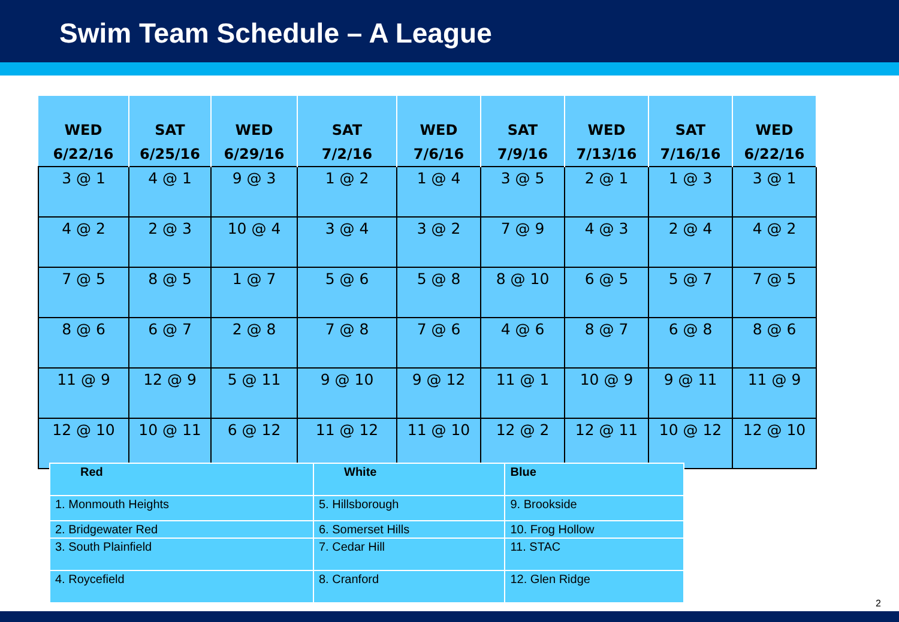Swim Team Schedule – A League
| WED 6/22/16 | SAT 6/25/16 | WED 6/29/16 | SAT 7/2/16 | WED 7/6/16 | SAT 7/9/16 | WED 7/13/16 | SAT 7/16/16 | WED 6/22/16 |
| --- | --- | --- | --- | --- | --- | --- | --- | --- |
| 3 @ 1 | 4 @ 1 | 9 @ 3 | 1 @ 2 | 1 @ 4 | 3 @ 5 | 2 @ 1 | 1 @ 3 | 3 @ 1 |
| 4 @ 2 | 2 @ 3 | 10 @ 4 | 3 @ 4 | 3 @ 2 | 7 @ 9 | 4 @ 3 | 2 @ 4 | 4 @ 2 |
| 7 @ 5 | 8 @ 5 | 1 @ 7 | 5 @ 6 | 5 @ 8 | 8 @ 10 | 6 @ 5 | 5 @ 7 | 7 @ 5 |
| 8 @ 6 | 6 @ 7 | 2 @ 8 | 7 @ 8 | 7 @ 6 | 4 @ 6 | 8 @ 7 | 6 @ 8 | 8 @ 6 |
| 11 @ 9 | 12 @ 9 | 5 @ 11 | 9 @ 10 | 9 @ 12 | 11 @ 1 | 10 @ 9 | 9 @ 11 | 11 @ 9 |
| 12 @ 10 | 10 @ 11 | 6 @ 12 | 11 @ 12 | 11 @ 10 | 12 @ 2 | 12 @ 11 | 10 @ 12 | 12 @ 10 |
| Red | White | Blue |
| --- | --- | --- |
| 1. Monmouth Heights | 5. Hillsborough | 9. Brookside |
| 2. Bridgewater Red | 6. Somerset Hills | 10. Frog Hollow |
| 3. South Plainfield | 7. Cedar Hill | 11. STAC |
| 4. Roycefield | 8. Cranford | 12. Glen Ridge |
2